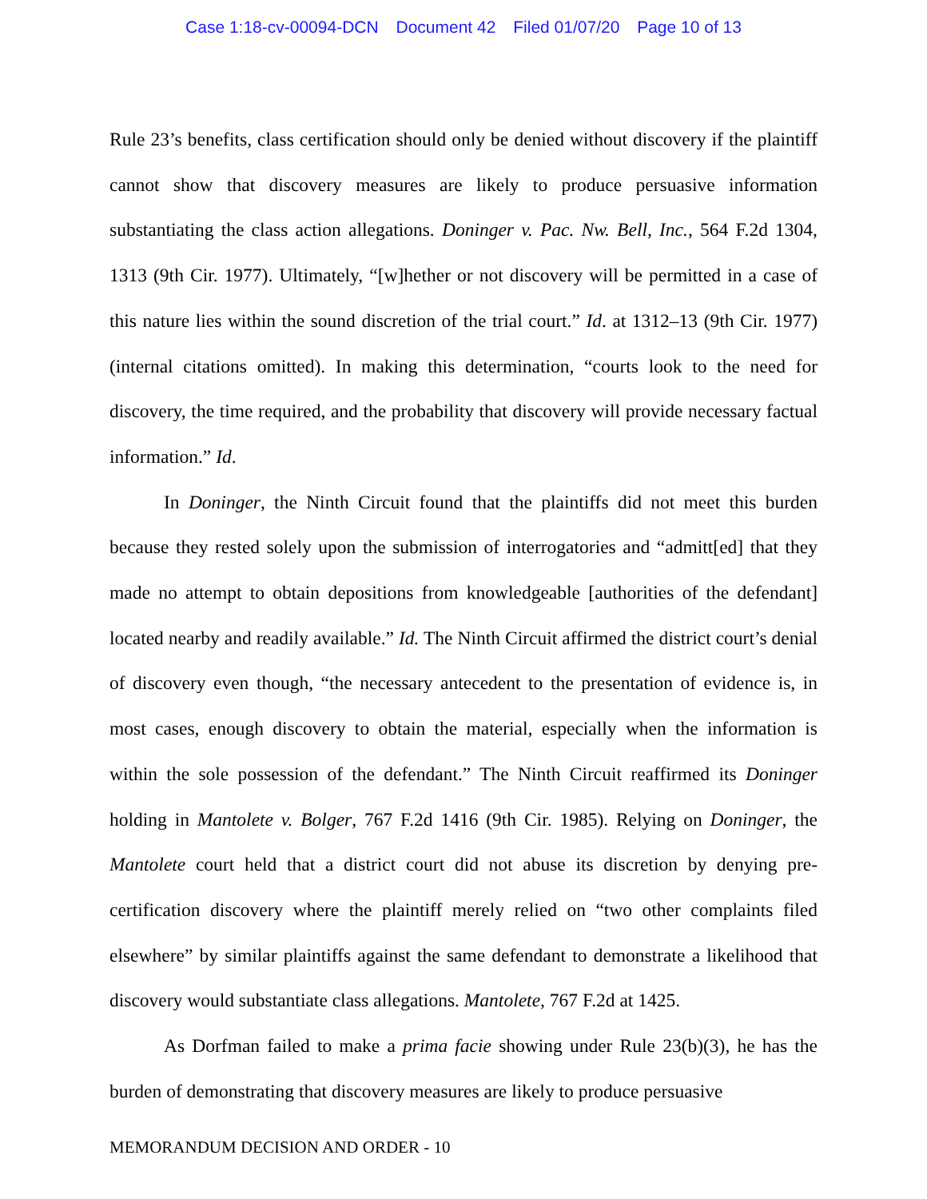Case 1:18-cv-00094-DCN Document 42 Filed 01/07/20 Page 10 of 13
Rule 23’s benefits, class certification should only be denied without discovery if the plaintiff cannot show that discovery measures are likely to produce persuasive information substantiating the class action allegations. Doninger v. Pac. Nw. Bell, Inc., 564 F.2d 1304, 1313 (9th Cir. 1977). Ultimately, “[w]hether or not discovery will be permitted in a case of this nature lies within the sound discretion of the trial court.” Id. at 1312–13 (9th Cir. 1977) (internal citations omitted). In making this determination, “courts look to the need for discovery, the time required, and the probability that discovery will provide necessary factual information.” Id.
In Doninger, the Ninth Circuit found that the plaintiffs did not meet this burden because they rested solely upon the submission of interrogatories and “admitt[ed] that they made no attempt to obtain depositions from knowledgeable [authorities of the defendant] located nearby and readily available.” Id. The Ninth Circuit affirmed the district court’s denial of discovery even though, “the necessary antecedent to the presentation of evidence is, in most cases, enough discovery to obtain the material, especially when the information is within the sole possession of the defendant.” The Ninth Circuit reaffirmed its Doninger holding in Mantolete v. Bolger, 767 F.2d 1416 (9th Cir. 1985). Relying on Doninger, the Mantolete court held that a district court did not abuse its discretion by denying pre-certification discovery where the plaintiff merely relied on “two other complaints filed elsewhere” by similar plaintiffs against the same defendant to demonstrate a likelihood that discovery would substantiate class allegations. Mantolete, 767 F.2d at 1425.
As Dorfman failed to make a prima facie showing under Rule 23(b)(3), he has the burden of demonstrating that discovery measures are likely to produce persuasive
MEMORANDUM DECISION AND ORDER - 10